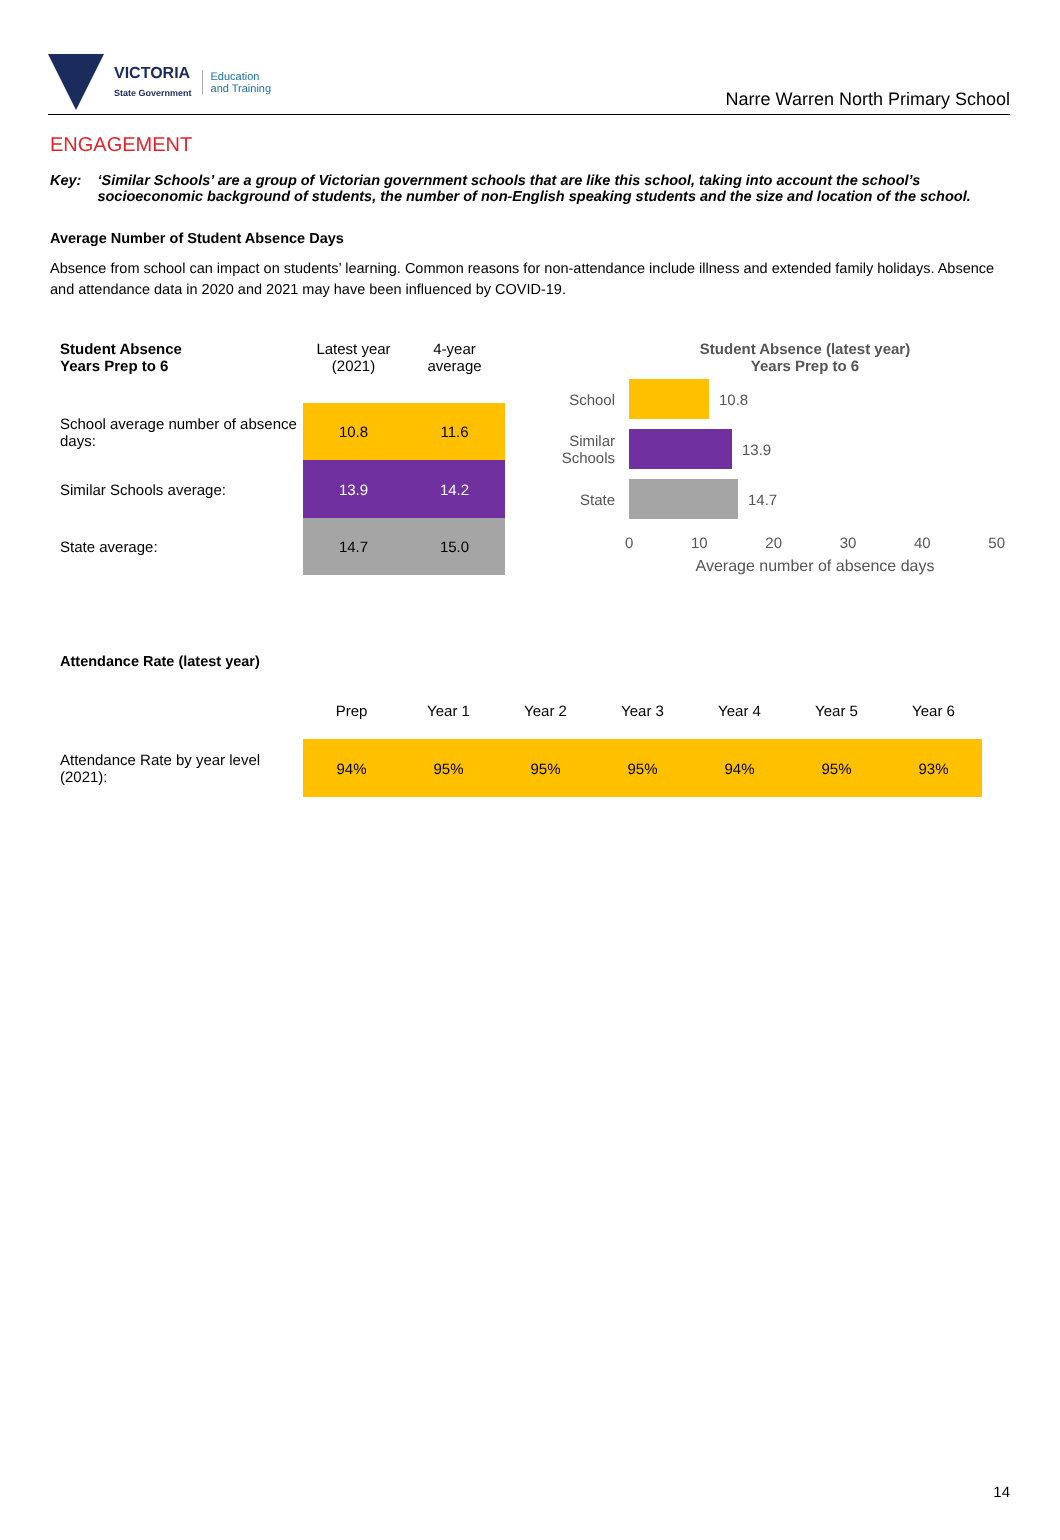VICTORIA
State Government
Education
and Training
Narre Warren North Primary School
ENGAGEMENT
Key: ‘Similar Schools’ are a group of Victorian government schools that are like this school, taking into account the school’s socioeconomic background of students, the number of non-English speaking students and the size and location of the school.
Average Number of Student Absence Days
Absence from school can impact on students’ learning. Common reasons for non-attendance include illness and extended family holidays. Absence and attendance data in 2020 and 2021 may have been influenced by COVID-19.
| Student Absence Years Prep to 6 | Latest year (2021) | 4-year average |
| --- | --- | --- |
| School average number of absence days: | 10.8 | 11.6 |
| Similar Schools average: | 13.9 | 14.2 |
| State average: | 14.7 | 15.0 |
Student Absence (latest year)
Years Prep to 6
School 10.8
Similar Schools
13.9
State 14.7
0 10 20 30 40 50
Average number of absence days
Attendance Rate (latest year)
| | Prep | Year 1 | Year 2 | Year 3 | Year 4 | Year 5 | Year 6 |
| Attendance Rate by year level (2021): | 94% | 95% | 95% | 95% | 94% | 95% | 93% |
14